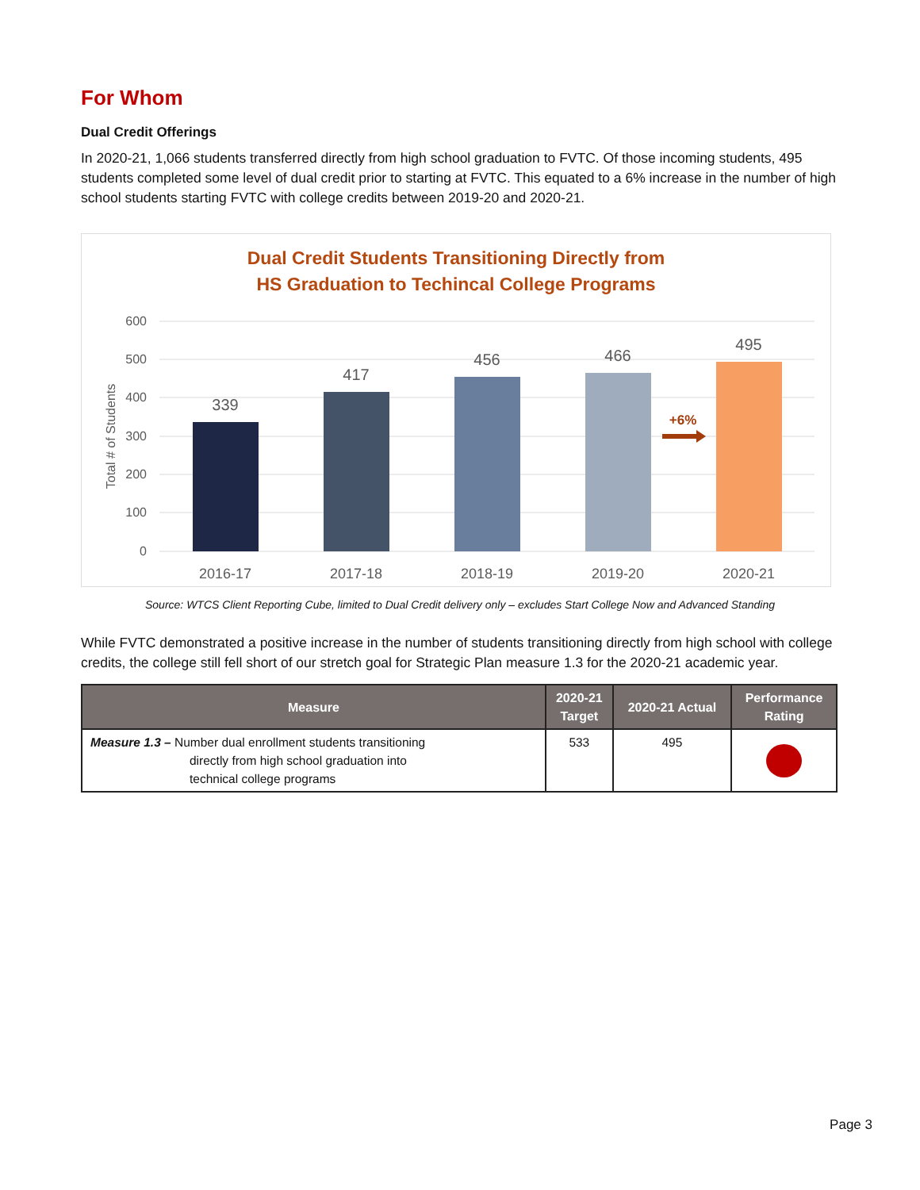For Whom
Dual Credit Offerings
In 2020-21, 1,066 students transferred directly from high school graduation to FVTC. Of those incoming students, 495 students completed some level of dual credit prior to starting at FVTC. This equated to a 6% increase in the number of high school students starting FVTC with college credits between 2019-20 and 2020-21.
Dual Credit Students Transitioning Directly from
HS Graduation to Techincal College Programs
600
500
400
300
200
100
0
Total # of Students
339
417
456
466
495
+6%
2016-17
2017-18
2018-19
2019-20
2020-21
Source: WTCS Client Reporting Cube, limited to Dual Credit delivery only – excludes Start College Now and Advanced Standing
While FVTC demonstrated a positive increase in the number of students transitioning directly from high school with college credits, the college still fell short of our stretch goal for Strategic Plan measure 1.3 for the 2020-21 academic year.
| Measure | 2020-21 Target | 2020-21 Actual | Performance Rating |
| --- | --- | --- | --- |
| Measure 1.3 – Number dual enrollment students transitioning directly from high school graduation into technical college programs | 533 | 495 | |
Page 3